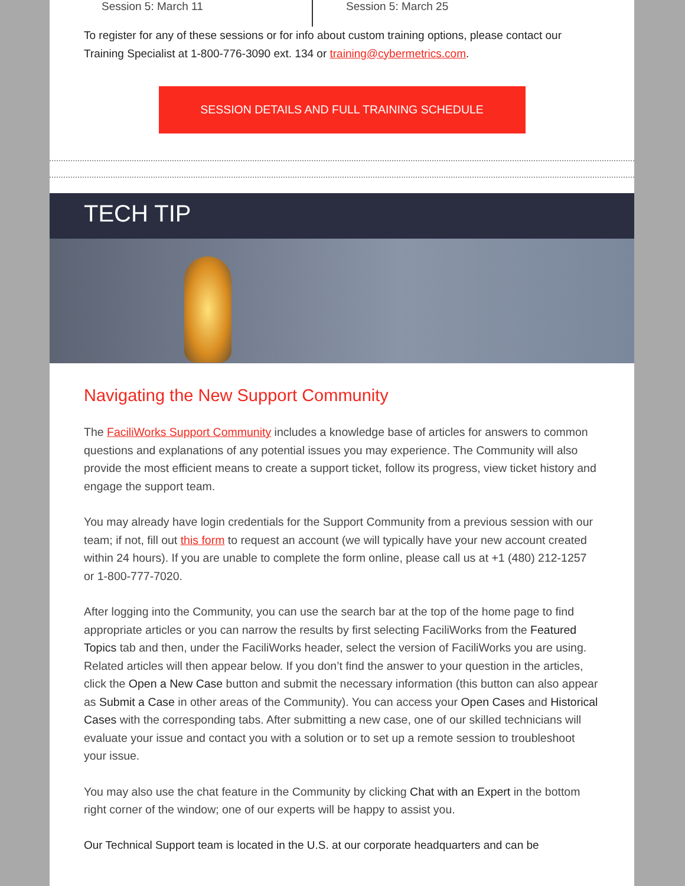Session 5: March 11 Session 5: March 25
To register for any of these sessions or for info about custom training options, please contact our Training Specialist at 1-800-776-3090 ext. 134 or training@cybermetrics.com.
SESSION DETAILS AND FULL TRAINING SCHEDULE
TECH TIP
Navigating the New Support Community
The FaciliWorks Support Community includes a knowledge base of articles for answers to common questions and explanations of any potential issues you may experience. The Community will also provide the most efficient means to create a support ticket, follow its progress, view ticket history and engage the support team.
You may already have login credentials for the Support Community from a previous session with our team; if not, fill out this form to request an account (we will typically have your new account created within 24 hours). If you are unable to complete the form online, please call us at +1 (480) 212-1257 or 1-800-777-7020.
After logging into the Community, you can use the search bar at the top of the home page to find appropriate articles or you can narrow the results by first selecting FaciliWorks from the Featured Topics tab and then, under the FaciliWorks header, select the version of FaciliWorks you are using. Related articles will then appear below. If you don’t find the answer to your question in the articles, click the Open a New Case button and submit the necessary information (this button can also appear as Submit a Case in other areas of the Community). You can access your Open Cases and Historical Cases with the corresponding tabs. After submitting a new case, one of our skilled technicians will evaluate your issue and contact you with a solution or to set up a remote session to troubleshoot your issue.
You may also use the chat feature in the Community by clicking Chat with an Expert in the bottom right corner of the window; one of our experts will be happy to assist you.
Our Technical Support team is located in the U.S. at our corporate headquarters and can be